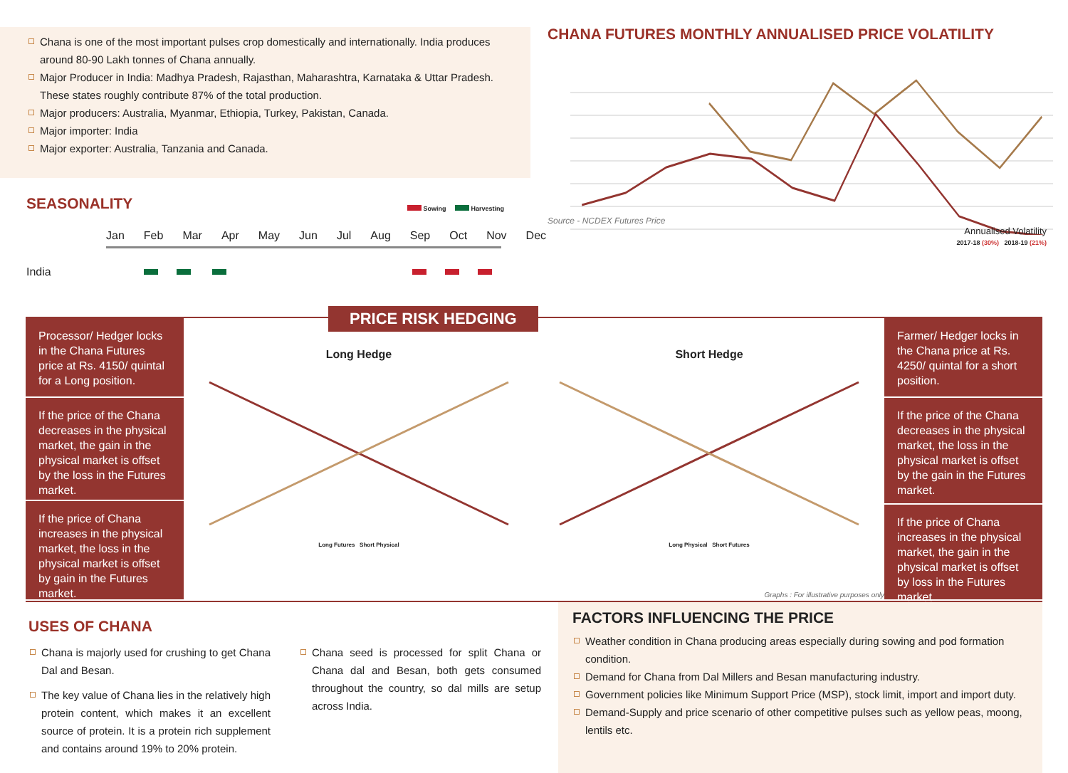Chana is one of the most important pulses crop domestically and internationally. India produces around 80-90 Lakh tonnes of Chana annually.
Major Producer in India: Madhya Pradesh, Rajasthan, Maharashtra, Karnataka & Uttar Pradesh. These states roughly contribute 87% of the total production.
Major producers: Australia, Myanmar, Ethiopia, Turkey, Pakistan, Canada.
Major importer: India
Major exporter: Australia, Tanzania and Canada.
SEASONALITY
Sowing Harvesting
Jan Feb Mar Apr May Jun Jul Aug Sep Oct Nov Dec
India
CHANA FUTURES MONTHLY ANNUALISED PRICE VOLATILITY
Source - NCDEX Futures Price
Annualised Volatility
2017-18 (30%) 2018-19 (21%)
PRICE RISK HEDGING
Processor/ Hedger locks in the Chana Futures price at Rs. 4150/ quintal for a Long position.
If the price of the Chana decreases in the physical market, the gain in the physical market is offset by the loss in the Futures market.
If the price of Chana increases in the physical market, the loss in the physical market is offset by gain in the Futures market.
Long Hedge
Long Futures Short Physical
Short Hedge
Long Physical Short Futures
Graphs : For illustrative purposes only
Farmer/ Hedger locks in the Chana price at Rs. 4250/ quintal for a short position.
If the price of the Chana decreases in the physical market, the loss in the physical market is offset by the gain in the Futures market.
If the price of Chana increases in the physical market, the gain in the physical market is offset by loss in the Futures market.
USES OF CHANA
Chana is majorly used for crushing to get Chana Dal and Besan.
The key value of Chana lies in the relatively high protein content, which makes it an excellent source of protein. It is a protein rich supplement and contains around 19% to 20% protein.
Chana seed is processed for split Chana or Chana dal and Besan, both gets consumed throughout the country, so dal mills are setup across India.
FACTORS INFLUENCING THE PRICE
Weather condition in Chana producing areas especially during sowing and pod formation condition.
Demand for Chana from Dal Millers and Besan manufacturing industry.
Government policies like Minimum Support Price (MSP), stock limit, import and import duty.
Demand-Supply and price scenario of other competitive pulses such as yellow peas, moong, lentils etc.